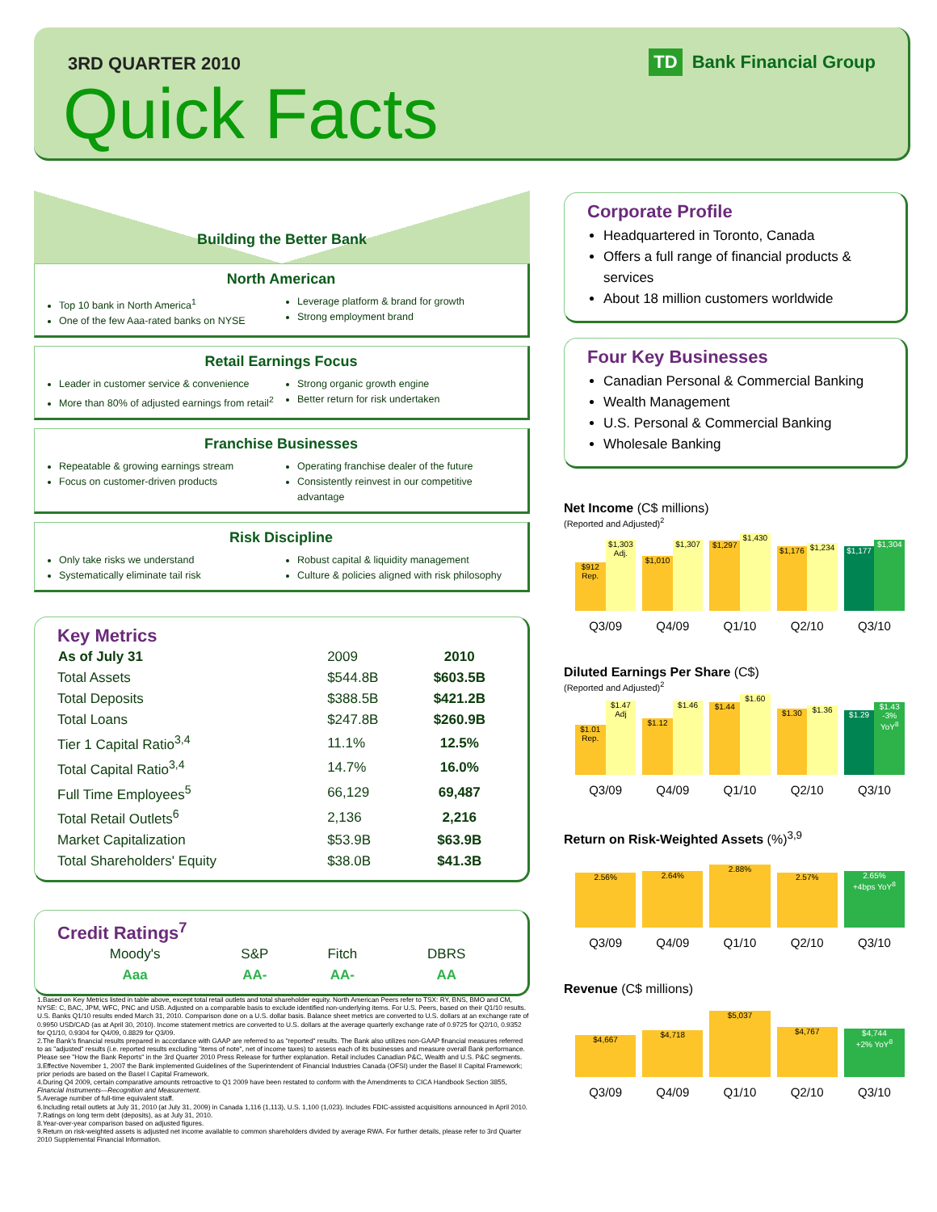3RD QUARTER 2010
Quick Facts
TD Bank Financial Group
Building the Better Bank
North American
Top 10 bank in North America<sup>1</sup>
One of the few Aaa-rated banks on NYSE
Leverage platform & brand for growth
Strong employment brand
Retail Earnings Focus
Leader in customer service & convenience
More than 80% of adjusted earnings from retail<sup>2</sup>
Strong organic growth engine
Better return for risk undertaken
Franchise Businesses
Repeatable & growing earnings stream
Focus on customer-driven products
Operating franchise dealer of the future
Consistently reinvest in our competitive advantage
Risk Discipline
Only take risks we understand
Systematically eliminate tail risk
Robust capital & liquidity management
Culture & policies aligned with risk philosophy
Key Metrics
| As of July 31 | 2009 | 2010 |
| Total Assets | $544.8B | $603.5B |
| Total Deposits | $388.5B | $421.2B |
| Total Loans | $247.8B | $260.9B |
| Tier 1 Capital Ratio<sup>3,4</sup> | 11.1% | 12.5% |
| Total Capital Ratio<sup>3,4</sup> | 14.7% | 16.0% |
| Full Time Employees<sup>5</sup> | 66,129 | 69,487 |
| Total Retail Outlets<sup>6</sup> | 2,136 | 2,216 |
| Market Capitalization | $53.9B | $63.9B |
| Total Shareholders' Equity | $38.0B | $41.3B |
Credit Ratings<sup>7</sup>
| Moody's | S&P | Fitch | DBRS |
| Aaa | AA- | AA- | AA |
Corporate Profile
Headquartered in Toronto, Canada
Offers a full range of financial products & services
About 18 million customers worldwide
Four Key Businesses
Canadian Personal & Commercial Banking
Wealth Management
U.S. Personal & Commercial Banking
Wholesale Banking
Net Income (C$ millions)
(Reported and Adjusted)<sup>2</sup>
$912
Rep.
$1,303
Adj.
$1,010
$1,307
$1,297
$1,430
$1,176
$1,234
$1,177
$1,304
Q3/09 Q4/09 Q1/10 Q2/10 Q3/10
Diluted Earnings Per Share (C$)
(Reported and Adjusted)<sup>2</sup>
$1.01
Rep.
$1.47
Adj
$1.12
$1.46
$1.44
$1.60
$1.30
$1.36
$1.29
$1.43
-3% YoY<sup>8</sup>
Q3/09 Q4/09 Q1/10 Q2/10 Q3/10
Return on Risk-Weighted Assets (%)<sup>3,9</sup>
2.56%
2.64%
2.88%
2.57%
2.65%
+4bps YoY<sup>8</sup>
Q3/09 Q4/09 Q1/10 Q2/10 Q3/10
Revenue (C$ millions)
$4,667
$4,718
$5,037
$4,767
$4,744
+2% YoY<sup>8</sup>
Q3/09 Q4/09 Q1/10 Q2/10 Q3/10
1.Based on Key Metrics listed in table above, except total retail outlets and total shareholder equity. North American Peers refer to TSX: RY, BNS, BMO and CM, NYSE: C, BAC, JPM, WFC, PNC and USB. Adjusted on a comparable basis to exclude identified non-underlying items. For U.S. Peers, based on their Q1/10 results. U.S. Banks Q1/10 results ended March 31, 2010. Comparison done on a U.S. dollar basis. Balance sheet metrics are converted to U.S. dollars at an exchange rate of 0.9950 USD/CAD (as at April 30, 2010). Income statement metrics are converted to U.S. dollars at the average quarterly exchange rate of 0.9725 for Q2/10, 0.9352 for Q1/10, 0.9304 for Q4/09, 0.8829 for Q3/09.
2.The Bank's financial results prepared in accordance with GAAP are referred to as "reported" results. The Bank also utilizes non-GAAP financial measures referred to as "adjusted" results (i.e. reported results excluding "items of note", net of income taxes) to assess each of its businesses and measure overall Bank performance. Please see "How the Bank Reports" in the 3rd Quarter 2010 Press Release for further explanation. Retail includes Canadian P&C, Wealth and U.S. P&C segments.
3.Effective November 1, 2007 the Bank implemented Guidelines of the Superintendent of Financial Industries Canada (OFSI) under the Basel II Capital Framework; prior periods are based on the Basel I Capital Framework.
4.During Q4 2009, certain comparative amounts retroactive to Q1 2009 have been restated to conform with the Amendments to CICA Handbook Section 3855, Financial Instruments—Recognition and Measurement.
5.Average number of full-time equivalent staff.
6.Including retail outlets at July 31, 2010 (at July 31, 2009) in Canada 1,116 (1,113), U.S. 1,100 (1,023). Includes FDIC-assisted acquisitions announced in April 2010.
7.Ratings on long term debt (deposits), as at July 31, 2010.
8.Year-over-year comparison based on adjusted figures.
9.Return on risk-weighted assets is adjusted net income available to common shareholders divided by average RWA. For further details, please refer to 3rd Quarter 2010 Supplemental Financial Information.